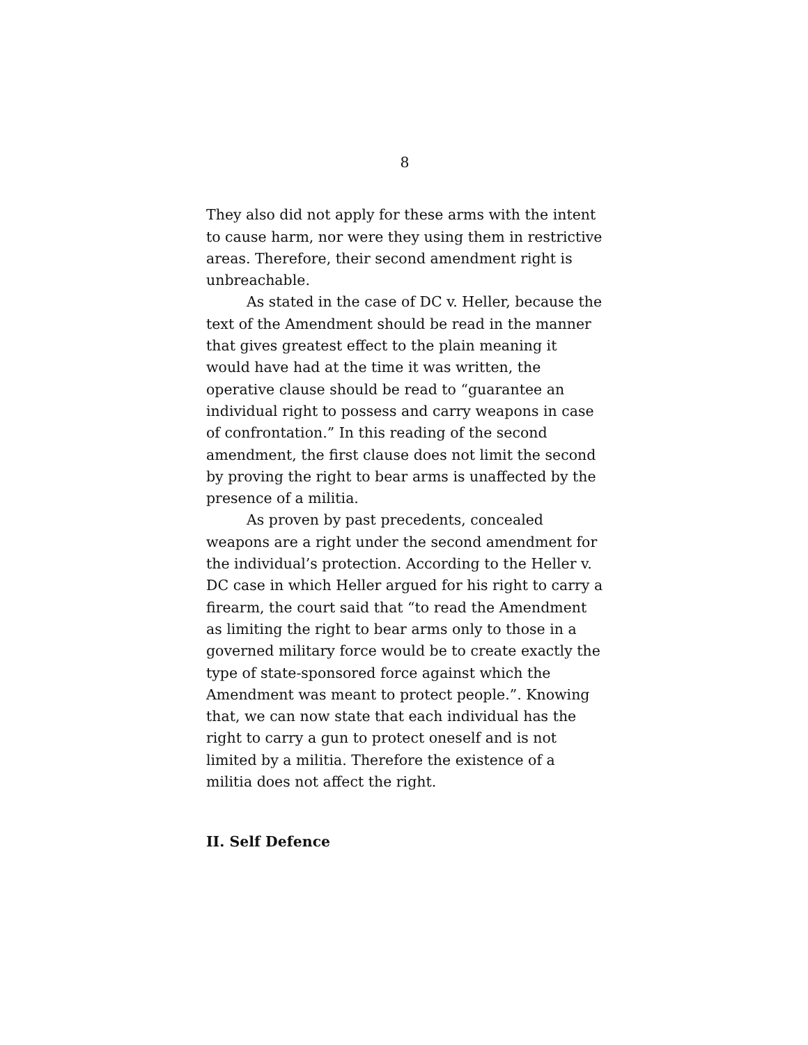8
They also did not apply for these arms with the intent to cause harm, nor were they using them in restrictive areas. Therefore, their second amendment right is unbreachable.
As stated in the case of DC v. Heller, because the text of the Amendment should be read in the manner that gives greatest effect to the plain meaning it would have had at the time it was written, the operative clause should be read to “guarantee an individual right to possess and carry weapons in case of confrontation.” In this reading of the second amendment, the first clause does not limit the second by proving the right to bear arms is unaffected by the presence of a militia.
As proven by past precedents, concealed weapons are a right under the second amendment for the individual’s protection. According to the Heller v. DC case in which Heller argued for his right to carry a firearm, the court said that “to read the Amendment as limiting the right to bear arms only to those in a governed military force would be to create exactly the type of state-sponsored force against which the Amendment was meant to protect people.”. Knowing that, we can now state that each individual has the right to carry a gun to protect oneself and is not limited by a militia. Therefore the existence of a militia does not affect the right.
II. Self Defence